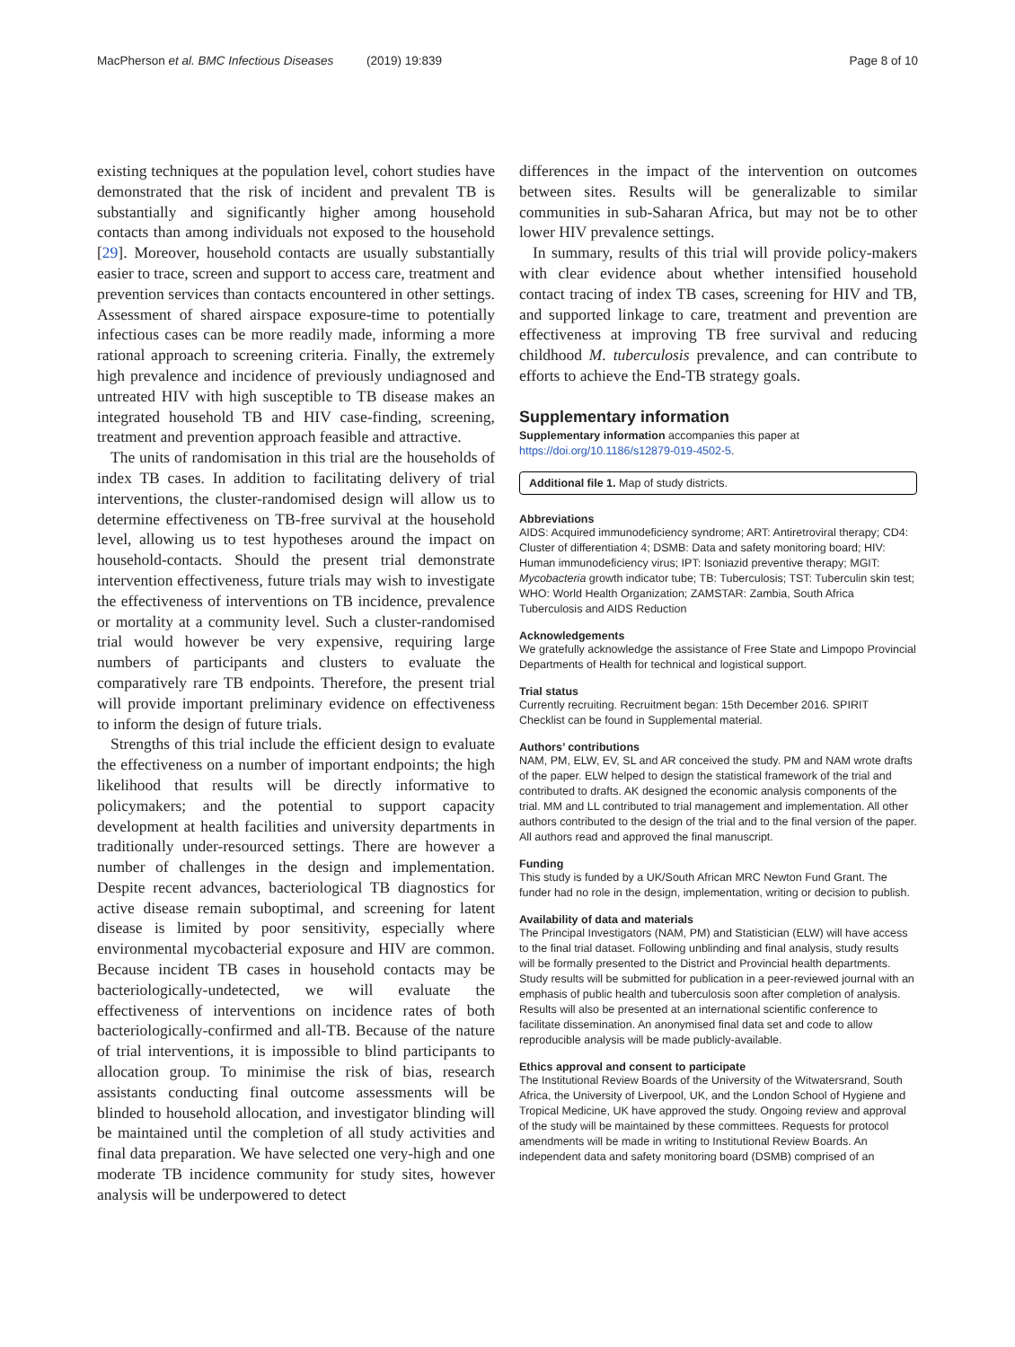MacPherson et al. BMC Infectious Diseases
(2019) 19:839 Page 8 of 10
existing techniques at the population level, cohort studies have demonstrated that the risk of incident and prevalent TB is substantially and significantly higher among household contacts than among individuals not exposed to the household [29]. Moreover, household contacts are usually substantially easier to trace, screen and support to access care, treatment and prevention services than contacts encountered in other settings. Assessment of shared airspace exposure-time to potentially infectious cases can be more readily made, informing a more rational approach to screening criteria. Finally, the extremely high prevalence and incidence of previously undiagnosed and untreated HIV with high susceptible to TB disease makes an integrated household TB and HIV case-finding, screening, treatment and prevention approach feasible and attractive.
The units of randomisation in this trial are the households of index TB cases. In addition to facilitating delivery of trial interventions, the cluster-randomised design will allow us to determine effectiveness on TB-free survival at the household level, allowing us to test hypotheses around the impact on household-contacts. Should the present trial demonstrate intervention effectiveness, future trials may wish to investigate the effectiveness of interventions on TB incidence, prevalence or mortality at a community level. Such a cluster-randomised trial would however be very expensive, requiring large numbers of participants and clusters to evaluate the comparatively rare TB endpoints. Therefore, the present trial will provide important preliminary evidence on effectiveness to inform the design of future trials.
Strengths of this trial include the efficient design to evaluate the effectiveness on a number of important endpoints; the high likelihood that results will be directly informative to policymakers; and the potential to support capacity development at health facilities and university departments in traditionally under-resourced settings. There are however a number of challenges in the design and implementation. Despite recent advances, bacteriological TB diagnostics for active disease remain suboptimal, and screening for latent disease is limited by poor sensitivity, especially where environmental mycobacterial exposure and HIV are common. Because incident TB cases in household contacts may be bacteriologically-undetected, we will evaluate the effectiveness of interventions on incidence rates of both bacteriologically-confirmed and all-TB. Because of the nature of trial interventions, it is impossible to blind participants to allocation group. To minimise the risk of bias, research assistants conducting final outcome assessments will be blinded to household allocation, and investigator blinding will be maintained until the completion of all study activities and final data preparation. We have selected one very-high and one moderate TB incidence community for study sites, however analysis will be underpowered to detect
differences in the impact of the intervention on outcomes between sites. Results will be generalizable to similar communities in sub-Saharan Africa, but may not be to other lower HIV prevalence settings.
In summary, results of this trial will provide policy-makers with clear evidence about whether intensified household contact tracing of index TB cases, screening for HIV and TB, and supported linkage to care, treatment and prevention are effectiveness at improving TB free survival and reducing childhood M. tuberculosis prevalence, and can contribute to efforts to achieve the End-TB strategy goals.
Supplementary information
Supplementary information accompanies this paper at https://doi.org/10.1186/s12879-019-4502-5.
Additional file 1. Map of study districts.
Abbreviations
AIDS: Acquired immunodeficiency syndrome; ART: Antiretroviral therapy; CD4: Cluster of differentiation 4; DSMB: Data and safety monitoring board; HIV: Human immunodeficiency virus; IPT: Isoniazid preventive therapy; MGIT: Mycobacteria growth indicator tube; TB: Tuberculosis; TST: Tuberculin skin test; WHO: World Health Organization; ZAMSTAR: Zambia, South Africa Tuberculosis and AIDS Reduction
Acknowledgements
We gratefully acknowledge the assistance of Free State and Limpopo Provincial Departments of Health for technical and logistical support.
Trial status
Currently recruiting. Recruitment began: 15th December 2016. SPIRIT Checklist can be found in Supplemental material.
Authors’ contributions
NAM, PM, ELW, EV, SL and AR conceived the study. PM and NAM wrote drafts of the paper. ELW helped to design the statistical framework of the trial and contributed to drafts. AK designed the economic analysis components of the trial. MM and LL contributed to trial management and implementation. All other authors contributed to the design of the trial and to the final version of the paper. All authors read and approved the final manuscript.
Funding
This study is funded by a UK/South African MRC Newton Fund Grant. The funder had no role in the design, implementation, writing or decision to publish.
Availability of data and materials
The Principal Investigators (NAM, PM) and Statistician (ELW) will have access to the final trial dataset. Following unblinding and final analysis, study results will be formally presented to the District and Provincial health departments. Study results will be submitted for publication in a peer-reviewed journal with an emphasis of public health and tuberculosis soon after completion of analysis. Results will also be presented at an international scientific conference to facilitate dissemination. An anonymised final data set and code to allow reproducible analysis will be made publicly-available.
Ethics approval and consent to participate
The Institutional Review Boards of the University of the Witwatersrand, South Africa, the University of Liverpool, UK, and the London School of Hygiene and Tropical Medicine, UK have approved the study. Ongoing review and approval of the study will be maintained by these committees. Requests for protocol amendments will be made in writing to Institutional Review Boards. An independent data and safety monitoring board (DSMB) comprised of an